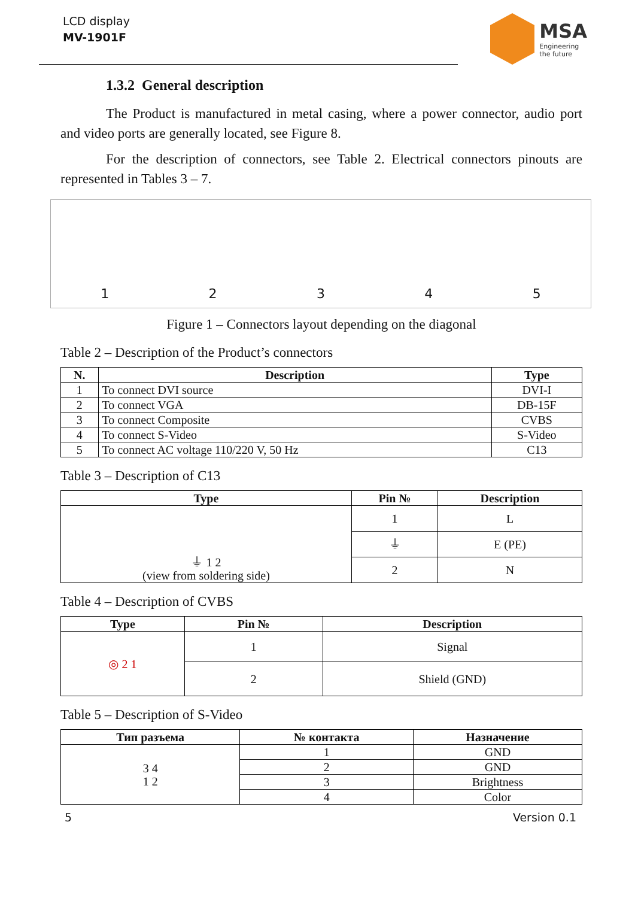LCD display
MV-1901F
MSA
Engineering
the future
1.3.2 General description
The Product is manufactured in metal casing, where a power connector, audio port and video ports are generally located, see Figure 8.
For the description of connectors, see Table 2. Electrical connectors pinouts are represented in Tables 3 – 7.
12345
Figure 1 – Connectors layout depending on the diagonal
Table 2 – Description of the Product’s connectors
| N. | Description | Type |
| --- | --- | --- |
| 1 | To connect DVI source | DVI-I |
| 2 | To connect VGA | DB-15F |
| 3 | To connect Composite | CVBS |
| 4 | To connect S-Video | S-Video |
| 5 | To connect AC voltage 110/220 V, 50 Hz | C13 |
Table 3 – Description of C13
| Type | Pin № | Description |
| --- | --- | --- |
| ⏚ 1 2 (view from soldering side) | 1 | L |
| | ⏚ | E (PE) |
| | 2 | N |
Table 4 – Description of CVBS
| Type | Pin № | Description |
| --- | --- | --- |
| ◎ 2 1 | 1 | Signal |
| | 2 | Shield (GND) |
Table 5 – Description of S-Video
| Тип разъема | № контакта | Назначение |
| --- | --- | --- |
| 3 4 1 2 | 1 | GND |
| | 2 | GND |
| | 3 | Brightness |
| | 4 | Color |
5 Version 0.1